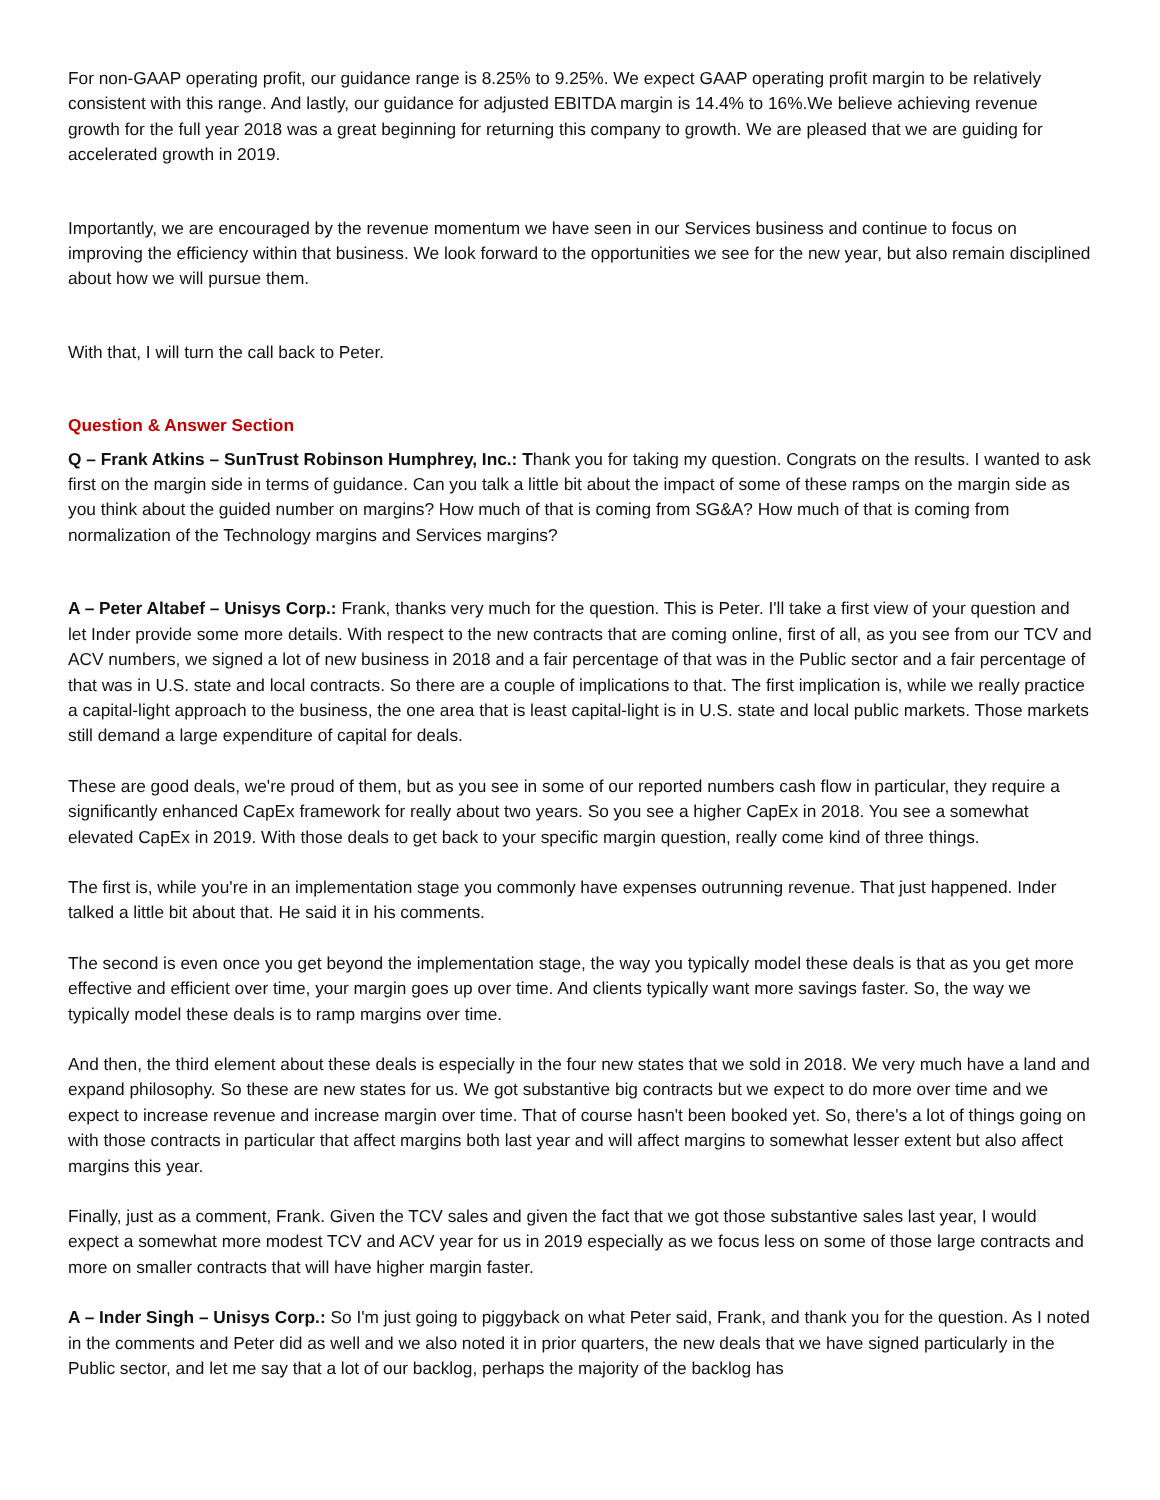For non-GAAP operating profit, our guidance range is 8.25% to 9.25%. We expect GAAP operating profit margin to be relatively consistent with this range. And lastly, our guidance for adjusted EBITDA margin is 14.4% to 16%.We believe achieving revenue growth for the full year 2018 was a great beginning for returning this company to growth. We are pleased that we are guiding for accelerated growth in 2019.
Importantly, we are encouraged by the revenue momentum we have seen in our Services business and continue to focus on improving the efficiency within that business. We look forward to the opportunities we see for the new year, but also remain disciplined about how we will pursue them.
With that, I will turn the call back to Peter.
Question & Answer Section
Q – Frank Atkins – SunTrust Robinson Humphrey, Inc.: Thank you for taking my question. Congrats on the results. I wanted to ask first on the margin side in terms of guidance. Can you talk a little bit about the impact of some of these ramps on the margin side as you think about the guided number on margins? How much of that is coming from SG&A? How much of that is coming from normalization of the Technology margins and Services margins?
A – Peter Altabef – Unisys Corp.: Frank, thanks very much for the question. This is Peter. I'll take a first view of your question and let Inder provide some more details. With respect to the new contracts that are coming online, first of all, as you see from our TCV and ACV numbers, we signed a lot of new business in 2018 and a fair percentage of that was in the Public sector and a fair percentage of that was in U.S. state and local contracts. So there are a couple of implications to that. The first implication is, while we really practice a capital-light approach to the business, the one area that is least capital-light is in U.S. state and local public markets. Those markets still demand a large expenditure of capital for deals.
These are good deals, we're proud of them, but as you see in some of our reported numbers cash flow in particular, they require a significantly enhanced CapEx framework for really about two years. So you see a higher CapEx in 2018. You see a somewhat elevated CapEx in 2019. With those deals to get back to your specific margin question, really come kind of three things.
The first is, while you're in an implementation stage you commonly have expenses outrunning revenue. That just happened. Inder talked a little bit about that. He said it in his comments.
The second is even once you get beyond the implementation stage, the way you typically model these deals is that as you get more effective and efficient over time, your margin goes up over time. And clients typically want more savings faster. So, the way we typically model these deals is to ramp margins over time.
And then, the third element about these deals is especially in the four new states that we sold in 2018. We very much have a land and expand philosophy. So these are new states for us. We got substantive big contracts but we expect to do more over time and we expect to increase revenue and increase margin over time. That of course hasn't been booked yet. So, there's a lot of things going on with those contracts in particular that affect margins both last year and will affect margins to somewhat lesser extent but also affect margins this year.
Finally, just as a comment, Frank. Given the TCV sales and given the fact that we got those substantive sales last year, I would expect a somewhat more modest TCV and ACV year for us in 2019 especially as we focus less on some of those large contracts and more on smaller contracts that will have higher margin faster.
A – Inder Singh – Unisys Corp.: So I'm just going to piggyback on what Peter said, Frank, and thank you for the question. As I noted in the comments and Peter did as well and we also noted it in prior quarters, the new deals that we have signed particularly in the Public sector, and let me say that a lot of our backlog, perhaps the majority of the backlog has